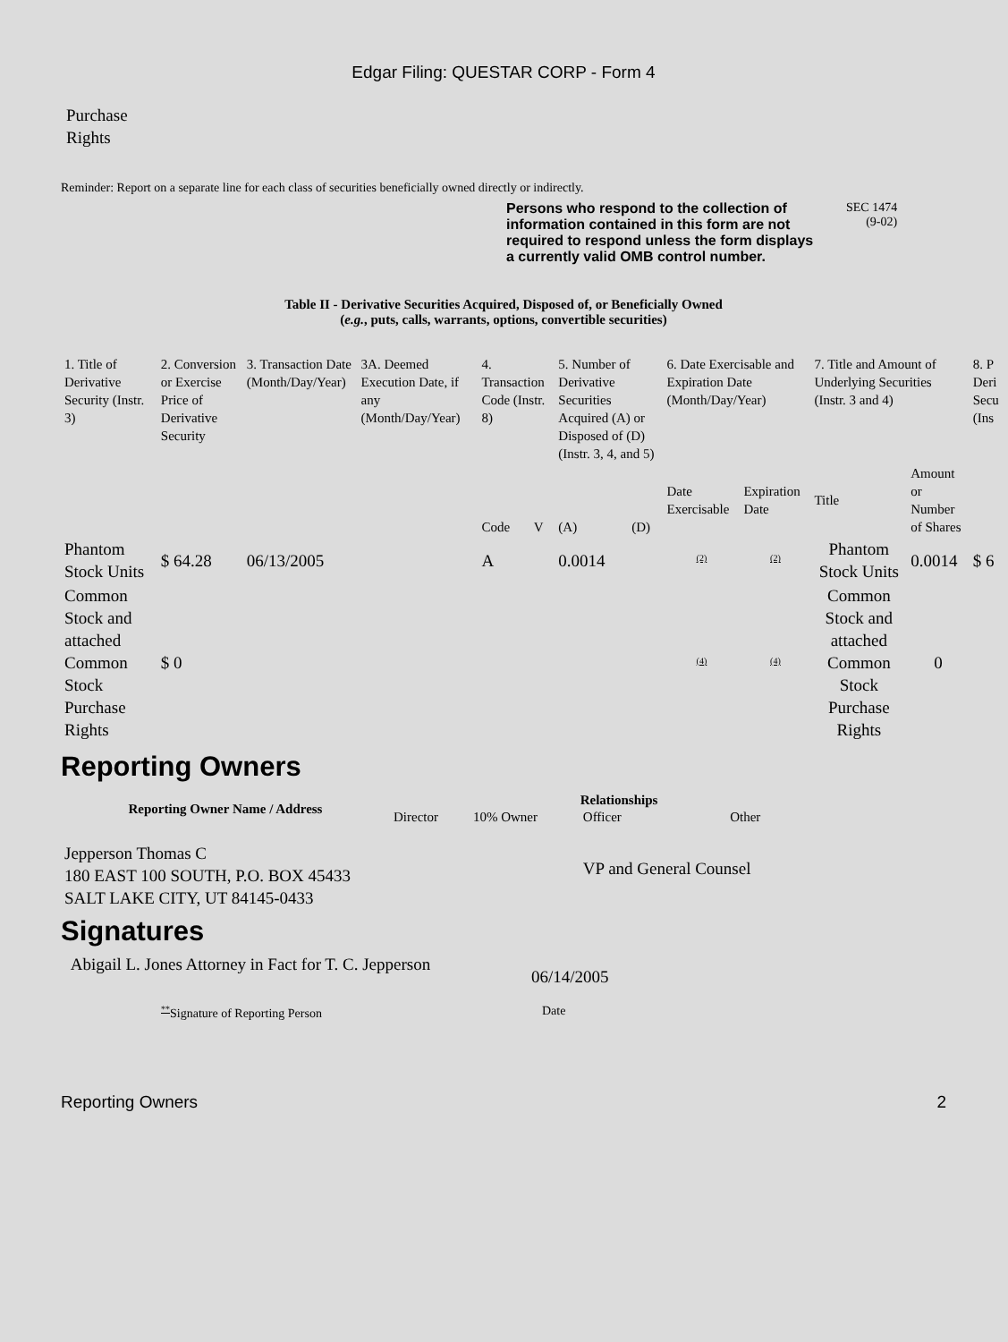Edgar Filing: QUESTAR CORP - Form 4
Purchase
Rights
Reminder: Report on a separate line for each class of securities beneficially owned directly or indirectly.
Persons who respond to the collection of information contained in this form are not required to respond unless the form displays a currently valid OMB control number.
SEC 1474
(9-02)
Table II - Derivative Securities Acquired, Disposed of, or Beneficially Owned
(e.g., puts, calls, warrants, options, convertible securities)
| 1. Title of Derivative Security (Instr. 3) | 2. Conversion or Exercise Price of Derivative Security | 3. Transaction Date (Month/Day/Year) | 3A. Deemed Execution Date, if any (Month/Day/Year) | 4. Transaction Code (Instr. 8) | | 5. Number of Derivative Securities Acquired (A) or Disposed of (D) (Instr. 3, 4, and 5) | | 6. Date Exercisable and Expiration Date (Month/Day/Year) | | 7. Title and Amount of Underlying Securities (Instr. 3 and 4) | | 8. P Deri Secu (Ins |
| | | | | Code | V | (A) | (D) | Date Exercisable | Expiration Date | Title | Amount or Number of Shares | |
| Phantom Stock Units | $ 64.28 | 06/13/2005 | | A | | 0.0014 | | <sup>(2)</sup> | <sup>(2)</sup> | Phantom Stock Units | 0.0014 | $ 6 |
| Common Stock and attached Common Stock Purchase Rights | $ 0 | | | | | | | <sup>(4)</sup> | <sup>(4)</sup> | Common Stock and attached Common Stock Purchase Rights | 0 | |
Reporting Owners
| Reporting Owner Name / Address | Relationships | | | |
| --- | --- | --- | --- | --- |
| | Director | 10% Owner | Officer | Other |
| Jepperson Thomas C 180 EAST 100 SOUTH, P.O. BOX 45433 SALT LAKE CITY, UT 84145-0433 | | | VP and General Counsel | |
Signatures
Abigail L. Jones Attorney in Fact for T. C. Jepperson
06/14/2005
<sup>**</sup> Signature of Reporting Person Date
Reporting Owners 2